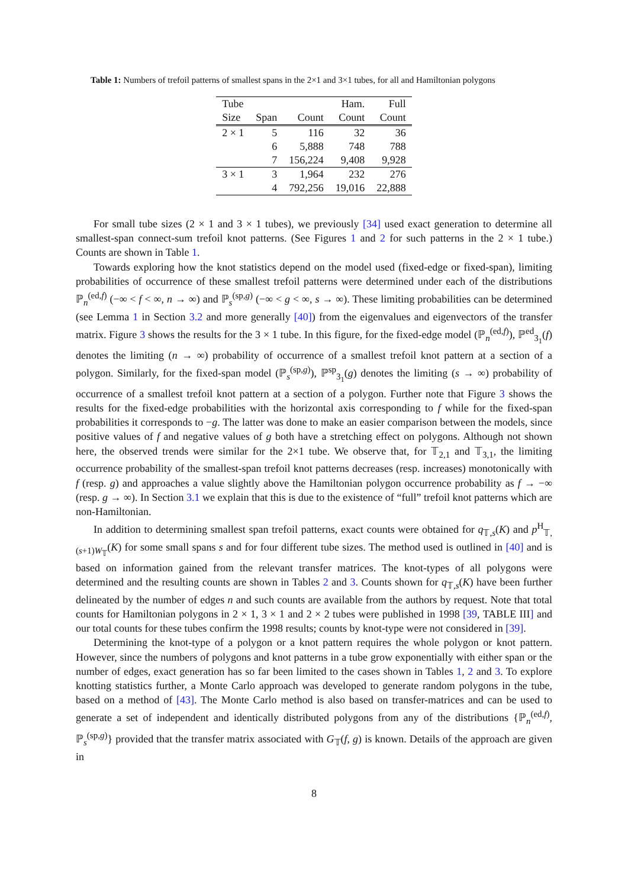Table 1: Numbers of trefoil patterns of smallest spans in the 2×1 and 3×1 tubes, for all and Hamiltonian polygons
| Tube | | | Ham. | Full |
| --- | --- | --- | --- | --- |
| Size | Span | Count | Count | Count |
| 2 × 1 | 5 | 116 | 32 | 36 |
| | 6 | 5,888 | 748 | 788 |
| | 7 | 156,224 | 9,408 | 9,928 |
| 3 × 1 | 3 | 1,964 | 232 | 276 |
| | 4 | 792,256 | 19,016 | 22,888 |
For small tube sizes (2 × 1 and 3 × 1 tubes), we previously [34] used exact generation to determine all smallest-span connect-sum trefoil knot patterns. (See Figures 1 and 2 for such patterns in the 2 × 1 tube.) Counts are shown in Table 1.
Towards exploring how the knot statistics depend on the model used (fixed-edge or fixed-span), limiting probabilities of occurrence of these smallest trefoil patterns were determined under each of the distributions ℙ<sub>n</sub><sup>(ed,f)</sup> (−∞ < f < ∞, n → ∞) and ℙ<sub>s</sub><sup>(sp,g)</sup> (−∞ < g < ∞, s → ∞). These limiting probabilities can be determined (see Lemma 1 in Section 3.2 and more generally [40]) from the eigenvalues and eigenvectors of the transfer matrix. Figure 3 shows the results for the 3 × 1 tube. In this figure, for the fixed-edge model (ℙ<sub>n</sub><sup>(ed,f)</sup>), ℙ<sup>ed</sup><sub>3<sub>1</sub></sub>(f) denotes the limiting (n → ∞) probability of occurrence of a smallest trefoil knot pattern at a section of a polygon. Similarly, for the fixed-span model (ℙ<sub>s</sub><sup>(sp,g)</sup>), ℙ<sup>sp</sup><sub>3<sub>1</sub></sub>(g) denotes the limiting (s → ∞) probability of occurrence of a smallest trefoil knot pattern at a section of a polygon. Further note that Figure 3 shows the results for the fixed-edge probabilities with the horizontal axis corresponding to f while for the fixed-span probabilities it corresponds to −g. The latter was done to make an easier comparison between the models, since positive values of f and negative values of g both have a stretching effect on polygons. Although not shown here, the observed trends were similar for the 2×1 tube. We observe that, for 𝕋<sub>2,1</sub> and 𝕋<sub>3,1</sub>, the limiting occurrence probability of the smallest-span trefoil knot patterns decreases (resp. increases) monotonically with f (resp. g) and approaches a value slightly above the Hamiltonian polygon occurrence probability as f → −∞ (resp. g → ∞). In Section 3.1 we explain that this is due to the existence of “full” trefoil knot patterns which are non-Hamiltonian.
In addition to determining smallest span trefoil patterns, exact counts were obtained for q<sub>𝕋,s</sub>(K) and p<sup>H</sup><sub>𝕋,(s+1)W<sub>𝕋</sub></sub>(K) for some small spans s and for four different tube sizes. The method used is outlined in [40] and is based on information gained from the relevant transfer matrices. The knot-types of all polygons were determined and the resulting counts are shown in Tables 2 and 3. Counts shown for q<sub>𝕋,s</sub>(K) have been further delineated by the number of edges n and such counts are available from the authors by request. Note that total counts for Hamiltonian polygons in 2 × 1, 3 × 1 and 2 × 2 tubes were published in 1998 [39, TABLE III] and our total counts for these tubes confirm the 1998 results; counts by knot-type were not considered in [39].
Determining the knot-type of a polygon or a knot pattern requires the whole polygon or knot pattern. However, since the numbers of polygons and knot patterns in a tube grow exponentially with either span or the number of edges, exact generation has so far been limited to the cases shown in Tables 1, 2 and 3. To explore knotting statistics further, a Monte Carlo approach was developed to generate random polygons in the tube, based on a method of [43]. The Monte Carlo method is also based on transfer-matrices and can be used to generate a set of independent and identically distributed polygons from any of the distributions {ℙ<sub>n</sub><sup>(ed,f)</sup>, ℙ<sub>s</sub><sup>(sp,g)</sup>} provided that the transfer matrix associated with G<sub>𝕋</sub>(f, g) is known. Details of the approach are given in
8